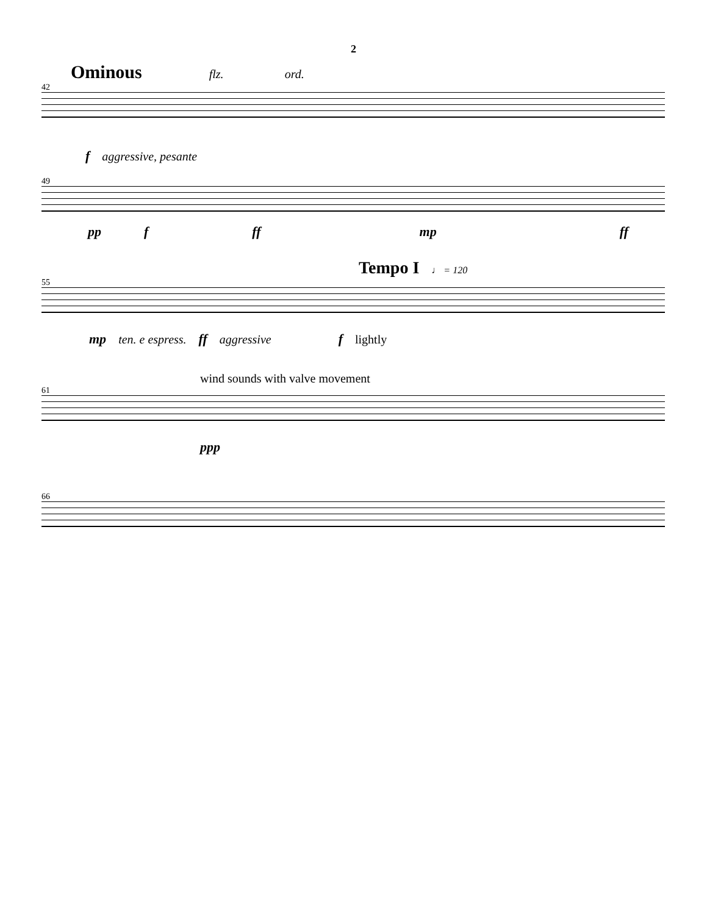2
Ominous flz. ord.
42
faggressive, pesante
49
pp f ff mp ff
Tempo I ♩ = 120
55
mp ten. e espress. ff aggressive f lightly
wind sounds with valve movement
61
ppp
66